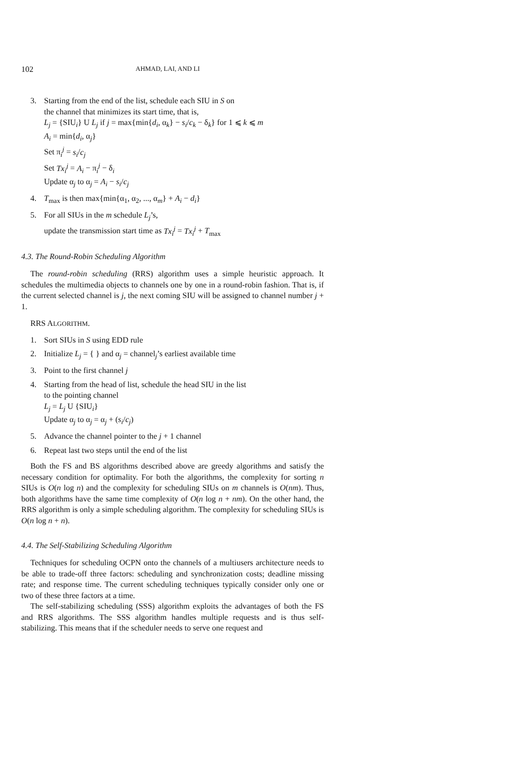102 AHMAD, LAI, AND LI
3. Starting from the end of the list, schedule each SIU in S on
the channel that minimizes its start time, that is,
L<sub>j</sub> = {SIU<sub>i</sub>} U L<sub>j</sub> if j = max{min{d<sub>i</sub>, α<sub>k</sub>} − s<sub>i</sub>/c<sub>k</sub> − δ<sub>k</sub>} for 1 ⩽ k ⩽ m
A<sub>i</sub> = min{d<sub>i</sub>, α<sub>j</sub>}
Set π<sub>i</sub><sup>j</sup> = s<sub>i</sub>/c<sub>j</sub>
Set Tx<sub>i</sub><sup>j</sup> = A<sub>i</sub> − π<sub>i</sub><sup>j</sup> − δ<sub>i</sub>
Update α<sub>j</sub> to α<sub>j</sub> = A<sub>i</sub> − s<sub>i</sub>/c<sub>j</sub>
4. T<sub>max</sub> is then max{min{α<sub>1</sub>, α<sub>2</sub>, ..., α<sub>m</sub>} + A<sub>i</sub> − d<sub>i</sub>}
5. For all SIUs in the m schedule L<sub>j</sub>’s,
update the transmission start time as Tx<sub>i</sub><sup>j</sup> = Tx<sub>i</sub><sup>j</sup> + T<sub>max</sub>
4.3. The Round-Robin Scheduling Algorithm
The round-robin scheduling (RRS) algorithm uses a simple heuristic approach. It schedules the multimedia objects to channels one by one in a round-robin fashion. That is, if the current selected channel is j, the next coming SIU will be assigned to channel number j + 1.
RRS ALGORITHM.
1. Sort SIUs in S using EDD rule
2. Initialize L<sub>j</sub> = { } and α<sub>j</sub> = channel<sub>j</sub>’s earliest available time
3. Point to the first channel j
4. Starting from the head of list, schedule the head SIU in the list
to the pointing channel
L<sub>j</sub> = L<sub>j</sub> U {SIU<sub>i</sub>}
Update α<sub>j</sub> to α<sub>j</sub> = α<sub>j</sub> + (s<sub>i</sub>/c<sub>j</sub>)
5. Advance the channel pointer to the j + 1 channel
6. Repeat last two steps until the end of the list
Both the FS and BS algorithms described above are greedy algorithms and satisfy the necessary condition for optimality. For both the algorithms, the complexity for sorting n SIUs is O(n log n) and the complexity for scheduling SIUs on m channels is O(nm). Thus, both algorithms have the same time complexity of O(n log n + nm). On the other hand, the RRS algorithm is only a simple scheduling algorithm. The complexity for scheduling SIUs is O(n log n + n).
4.4. The Self-Stabilizing Scheduling Algorithm
Techniques for scheduling OCPN onto the channels of a multiusers architecture needs to be able to trade-off three factors: scheduling and synchronization costs; deadline missing rate; and response time. The current scheduling techniques typically consider only one or two of these three factors at a time.
The self-stabilizing scheduling (SSS) algorithm exploits the advantages of both the FS and RRS algorithms. The SSS algorithm handles multiple requests and is thus self-stabilizing. This means that if the scheduler needs to serve one request and